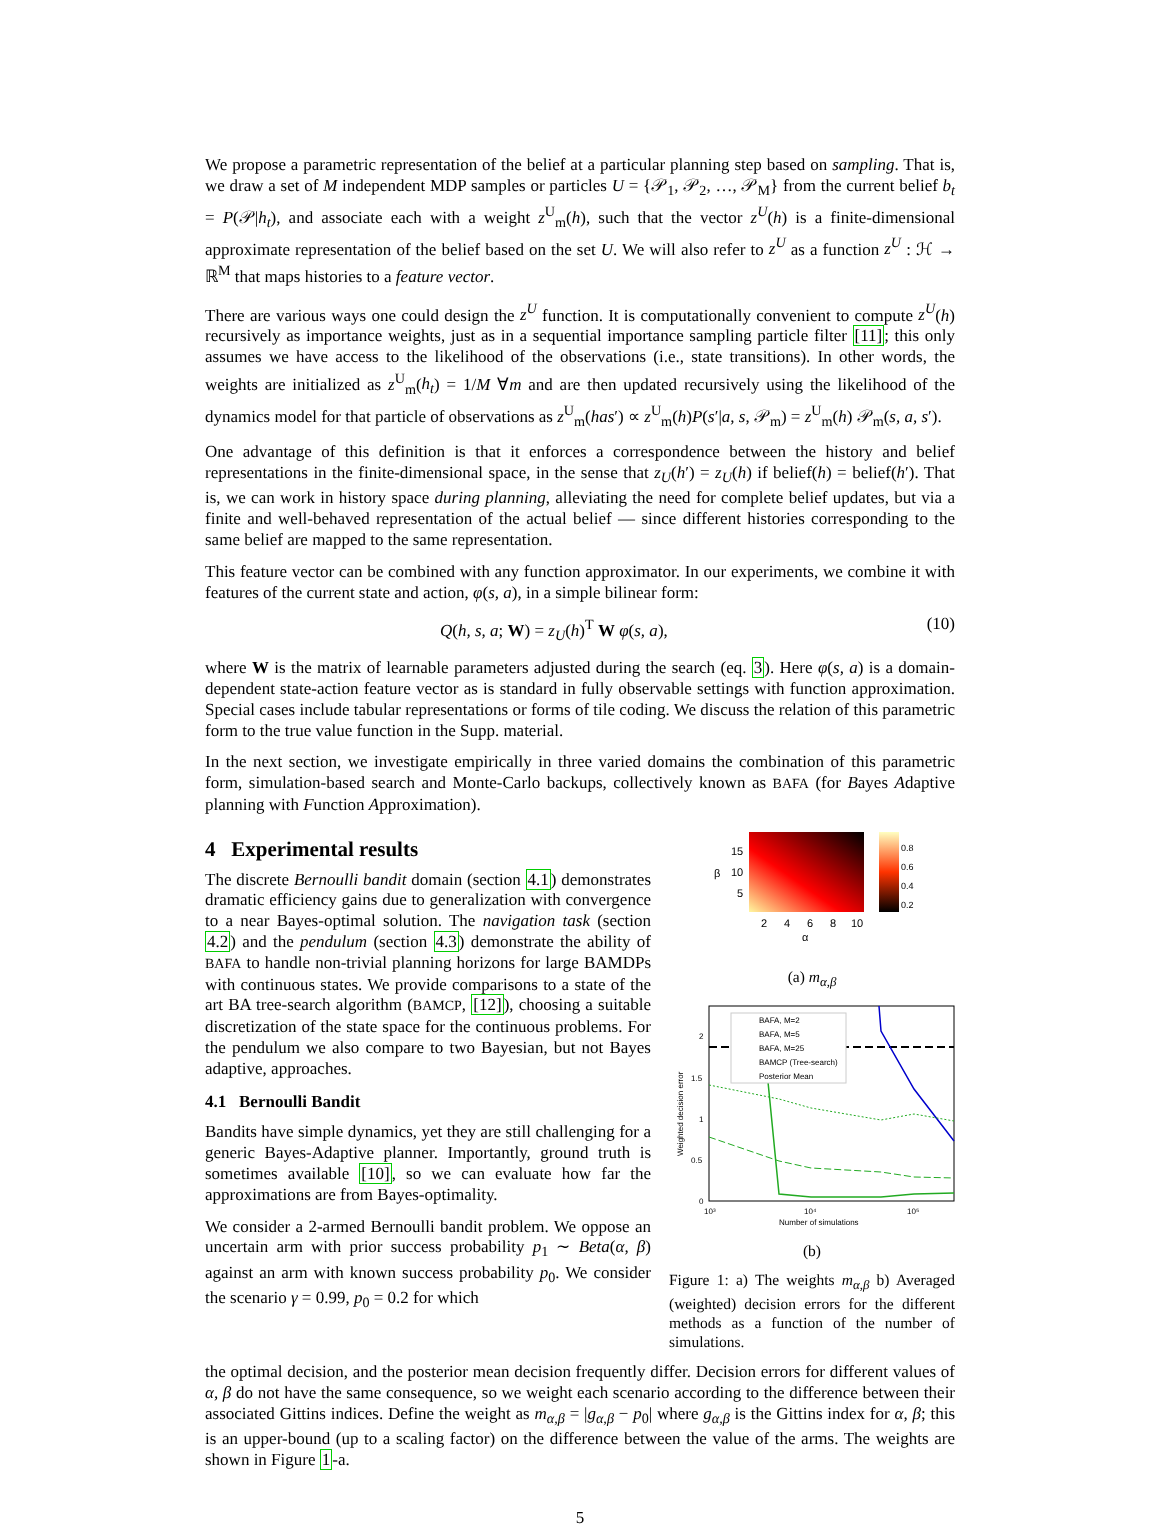We propose a parametric representation of the belief at a particular planning step based on sampling. That is, we draw a set of M independent MDP samples or particles U = {𝒫<sub>1</sub>, 𝒫<sub>2</sub>, …, 𝒫<sub>M</sub>} from the current belief b<sub>t</sub> = P(𝒫|h<sub>t</sub>), and associate each with a weight z<sup>U</sup><sub>m</sub>(h), such that the vector z<sup>U</sup>(h) is a finite-dimensional approximate representation of the belief based on the set U. We will also refer to z<sup>U</sup> as a function z<sup>U</sup> : ℋ → ℝ<sup>M</sup> that maps histories to a feature vector.
There are various ways one could design the z<sup>U</sup> function. It is computationally convenient to compute z<sup>U</sup>(h) recursively as importance weights, just as in a sequential importance sampling particle filter [11]; this only assumes we have access to the likelihood of the observations (i.e., state transitions). In other words, the weights are initialized as z<sup>U</sup><sub>m</sub>(h<sub>t</sub>) = 1/M ∀m and are then updated recursively using the likelihood of the dynamics model for that particle of observations as z<sup>U</sup><sub>m</sub>(has′) ∝ z<sup>U</sup><sub>m</sub>(h)P(s′|a, s, 𝒫<sub>m</sub>) = z<sup>U</sup><sub>m</sub>(h) 𝒫<sub>m</sub>(s, a, s′).
One advantage of this definition is that it enforces a correspondence between the history and belief representations in the finite-dimensional space, in the sense that z<sub>U</sub>(h′) = z<sub>U</sub>(h) if belief(h) = belief(h′). That is, we can work in history space during planning, alleviating the need for complete belief updates, but via a finite and well-behaved representation of the actual belief — since different histories corresponding to the same belief are mapped to the same representation.
This feature vector can be combined with any function approximator. In our experiments, we combine it with features of the current state and action, φ(s, a), in a simple bilinear form:
Q(h, s, a; W) = z<sub>U</sub>(h)<sup>T</sup> W φ(s, a), (10)
where W is the matrix of learnable parameters adjusted during the search (eq. 3). Here φ(s, a) is a domain-dependent state-action feature vector as is standard in fully observable settings with function approximation. Special cases include tabular representations or forms of tile coding. We discuss the relation of this parametric form to the true value function in the Supp. material.
In the next section, we investigate empirically in three varied domains the combination of this parametric form, simulation-based search and Monte-Carlo backups, collectively known as BAFA (for Bayes Adaptive planning with Function Approximation).
4 Experimental results
The discrete Bernoulli bandit domain (section 4.1) demonstrates dramatic efficiency gains due to generalization with convergence to a near Bayes-optimal solution. The navigation task (section 4.2) and the pendulum (section 4.3) demonstrate the ability of BAFA to handle non-trivial planning horizons for large BAMDPs with continuous states. We provide comparisons to a state of the art BA tree-search algorithm (BAMCP, [12]), choosing a suitable discretization of the state space for the continuous problems. For the pendulum we also compare to two Bayesian, but not Bayes adaptive, approaches.
4.1 Bernoulli Bandit
Bandits have simple dynamics, yet they are still challenging for a generic Bayes-Adaptive planner. Importantly, ground truth is sometimes available [10], so we can evaluate how far the approximations are from Bayes-optimality.
We consider a 2-armed Bernoulli bandit problem. We oppose an uncertain arm with prior success probability p<sub>1</sub> ∼ Beta(α, β) against an arm with known success probability p<sub>0</sub>. We consider the scenario γ = 0.99, p<sub>0</sub> = 0.2 for which
15
10
5
β
2
4
6
8
10
α
0.8
0.6
0.4
0.2
(a) m<sub>α,β</sub>
2
1.5
1
0.5
0
10³
10⁴
10⁵
Number of simulations
Weighted decision error
BAFA, M=2
BAFA, M=5
BAFA, M=25
BAMCP (Tree-search)
Posterior Mean
(b)
Figure 1: a) The weights m<sub>α,β</sub> b) Averaged (weighted) decision errors for the different methods as a function of the number of simulations.
the optimal decision, and the posterior mean decision frequently differ. Decision errors for different values of α, β do not have the same consequence, so we weight each scenario according to the difference between their associated Gittins indices. Define the weight as m<sub>α,β</sub> = |g<sub>α,β</sub> − p<sub>0</sub>| where g<sub>α,β</sub> is the Gittins index for α, β; this is an upper-bound (up to a scaling factor) on the difference between the value of the arms. The weights are shown in Figure 1-a.
5